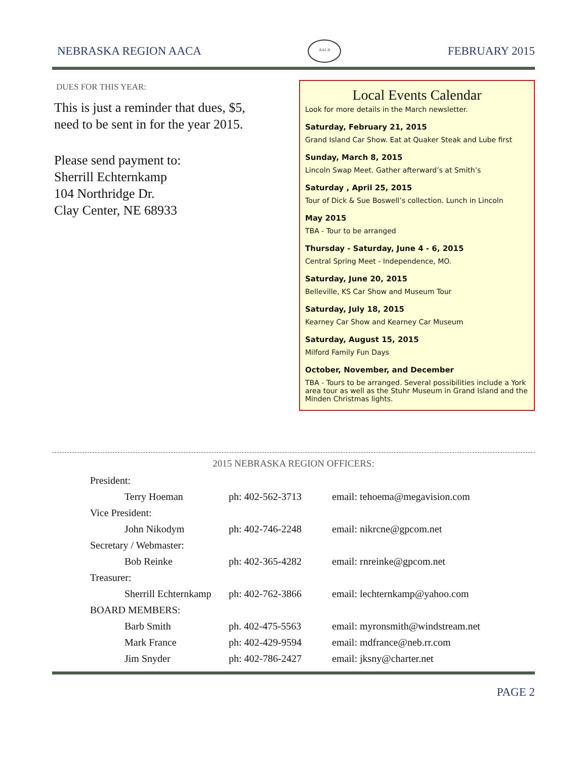NEBRASKA REGION AACA
AACA
FEBRUARY 2015
DUES FOR THIS YEAR:
This is just a reminder that dues, $5, need to be sent in for the year 2015.
Please send payment to:
Sherrill Echternkamp
104 Northridge Dr.
Clay Center, NE 68933
Local Events Calendar
Look for more details in the March newsletter.
Saturday, February 21, 2015
Grand Island Car Show. Eat at Quaker Steak and Lube first
Sunday, March 8, 2015
Lincoln Swap Meet. Gather afterward’s at Smith’s
Saturday , April 25, 2015
Tour of Dick & Sue Boswell’s collection. Lunch in Lincoln
May 2015
TBA - Tour to be arranged
Thursday - Saturday, June 4 - 6, 2015
Central Spring Meet - Independence, MO.
Saturday, June 20, 2015
Belleville, KS Car Show and Museum Tour
Saturday, July 18, 2015
Kearney Car Show and Kearney Car Museum
Saturday, August 15, 2015
Milford Family Fun Days
October, November, and December
TBA - Tours to be arranged. Several possibilities include a York area tour as well as the Stuhr Museum in Grand Island and the Minden Christmas lights.
2015 NEBRASKA REGION OFFICERS:
| President: | | |
| Terry Hoeman | ph: 402-562-3713 | email: tehoema@megavision.com |
| Vice President: | | |
| John Nikodym | ph: 402-746-2248 | email: nikrcne@gpcom.net |
| Secretary / Webmaster: | | |
| Bob Reinke | ph: 402-365-4282 | email: rnreinke@gpcom.net |
| Treasurer: | | |
| Sherrill Echternkamp | ph: 402-762-3866 | email: lechternkamp@yahoo.com |
| BOARD MEMBERS: | | |
| Barb Smith | ph. 402-475-5563 | email: myronsmith@windstream.net |
| Mark France | ph: 402-429-9594 | email: mdfrance@neb.rr.com |
| Jim Snyder | ph: 402-786-2427 | email: jksny@charter.net |
PAGE 2